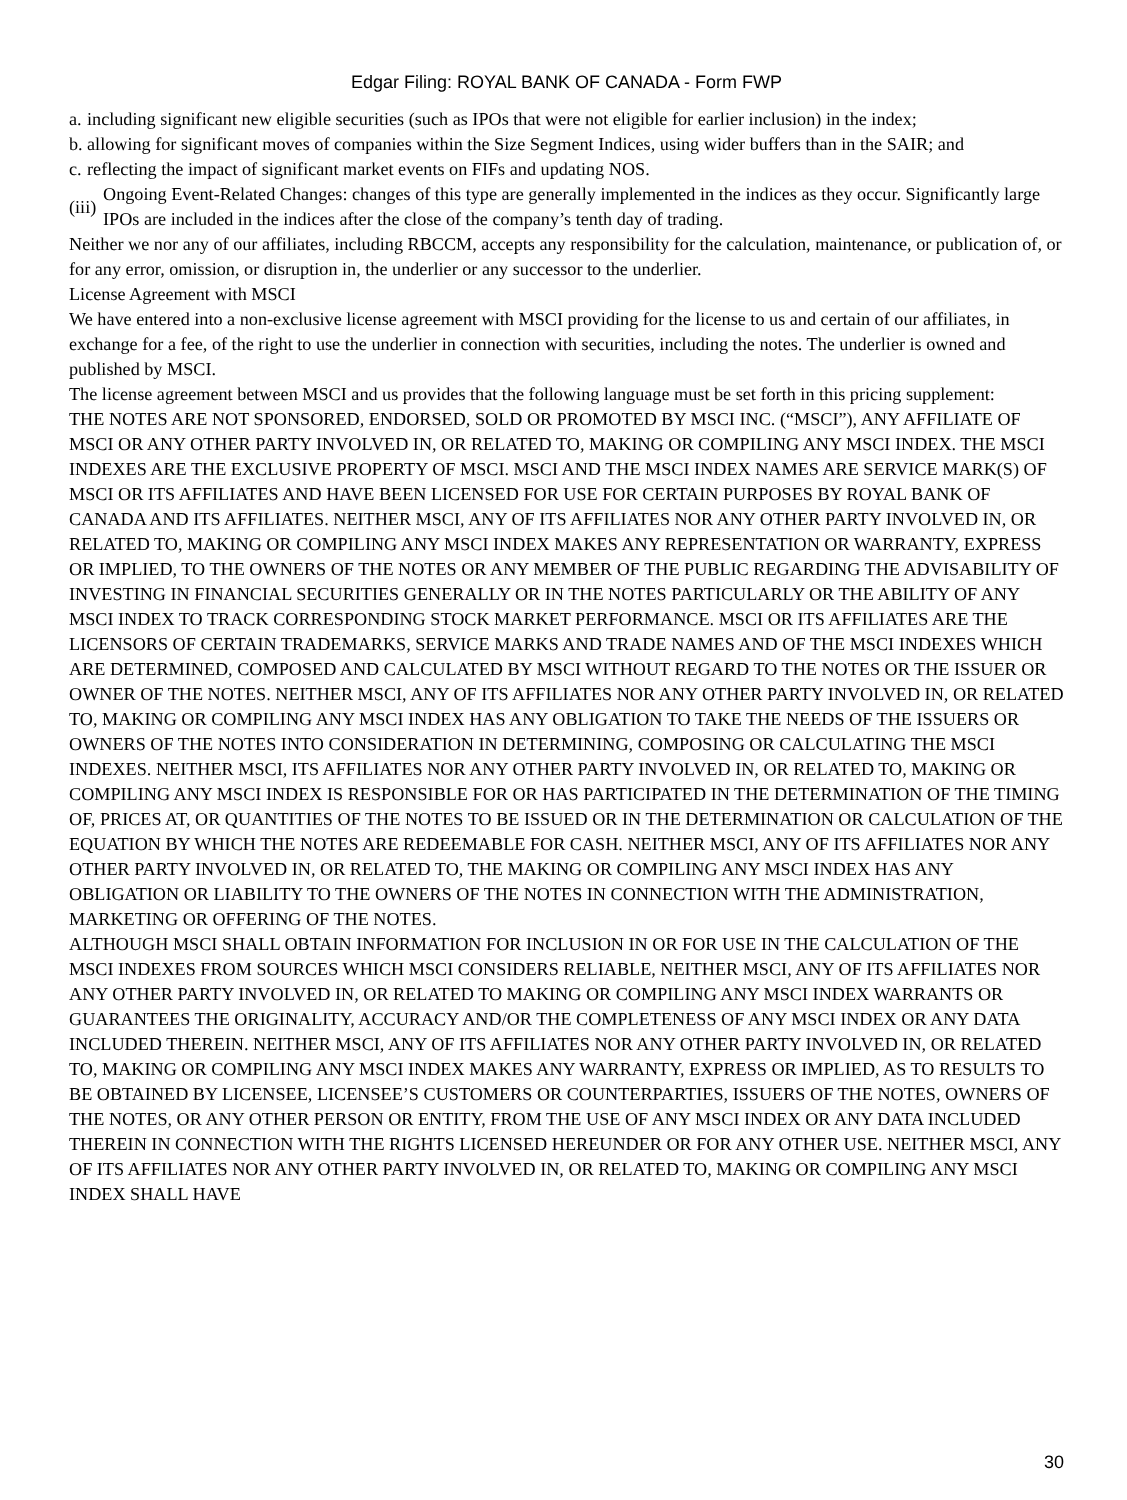Edgar Filing: ROYAL BANK OF CANADA - Form FWP
a. including significant new eligible securities (such as IPOs that were not eligible for earlier inclusion) in the index;
b. allowing for significant moves of companies within the Size Segment Indices, using wider buffers than in the SAIR; and
c. reflecting the impact of significant market events on FIFs and updating NOS.
(iii) Ongoing Event-Related Changes: changes of this type are generally implemented in the indices as they occur. Significantly large IPOs are included in the indices after the close of the company’s tenth day of trading.
Neither we nor any of our affiliates, including RBCCM, accepts any responsibility for the calculation, maintenance, or publication of, or for any error, omission, or disruption in, the underlier or any successor to the underlier.
License Agreement with MSCI
We have entered into a non-exclusive license agreement with MSCI providing for the license to us and certain of our affiliates, in exchange for a fee, of the right to use the underlier in connection with securities, including the notes. The underlier is owned and published by MSCI.
The license agreement between MSCI and us provides that the following language must be set forth in this pricing supplement:
THE NOTES ARE NOT SPONSORED, ENDORSED, SOLD OR PROMOTED BY MSCI INC. (“MSCI”), ANY AFFILIATE OF MSCI OR ANY OTHER PARTY INVOLVED IN, OR RELATED TO, MAKING OR COMPILING ANY MSCI INDEX. THE MSCI INDEXES ARE THE EXCLUSIVE PROPERTY OF MSCI. MSCI AND THE MSCI INDEX NAMES ARE SERVICE MARK(S) OF MSCI OR ITS AFFILIATES AND HAVE BEEN LICENSED FOR USE FOR CERTAIN PURPOSES BY ROYAL BANK OF CANADA AND ITS AFFILIATES. NEITHER MSCI, ANY OF ITS AFFILIATES NOR ANY OTHER PARTY INVOLVED IN, OR RELATED TO, MAKING OR COMPILING ANY MSCI INDEX MAKES ANY REPRESENTATION OR WARRANTY, EXPRESS OR IMPLIED, TO THE OWNERS OF THE NOTES OR ANY MEMBER OF THE PUBLIC REGARDING THE ADVISABILITY OF INVESTING IN FINANCIAL SECURITIES GENERALLY OR IN THE NOTES PARTICULARLY OR THE ABILITY OF ANY MSCI INDEX TO TRACK CORRESPONDING STOCK MARKET PERFORMANCE. MSCI OR ITS AFFILIATES ARE THE LICENSORS OF CERTAIN TRADEMARKS, SERVICE MARKS AND TRADE NAMES AND OF THE MSCI INDEXES WHICH ARE DETERMINED, COMPOSED AND CALCULATED BY MSCI WITHOUT REGARD TO THE NOTES OR THE ISSUER OR OWNER OF THE NOTES. NEITHER MSCI, ANY OF ITS AFFILIATES NOR ANY OTHER PARTY INVOLVED IN, OR RELATED TO, MAKING OR COMPILING ANY MSCI INDEX HAS ANY OBLIGATION TO TAKE THE NEEDS OF THE ISSUERS OR OWNERS OF THE NOTES INTO CONSIDERATION IN DETERMINING, COMPOSING OR CALCULATING THE MSCI INDEXES. NEITHER MSCI, ITS AFFILIATES NOR ANY OTHER PARTY INVOLVED IN, OR RELATED TO, MAKING OR COMPILING ANY MSCI INDEX IS RESPONSIBLE FOR OR HAS PARTICIPATED IN THE DETERMINATION OF THE TIMING OF, PRICES AT, OR QUANTITIES OF THE NOTES TO BE ISSUED OR IN THE DETERMINATION OR CALCULATION OF THE EQUATION BY WHICH THE NOTES ARE REDEEMABLE FOR CASH. NEITHER MSCI, ANY OF ITS AFFILIATES NOR ANY OTHER PARTY INVOLVED IN, OR RELATED TO, THE MAKING OR COMPILING ANY MSCI INDEX HAS ANY OBLIGATION OR LIABILITY TO THE OWNERS OF THE NOTES IN CONNECTION WITH THE ADMINISTRATION, MARKETING OR OFFERING OF THE NOTES.
ALTHOUGH MSCI SHALL OBTAIN INFORMATION FOR INCLUSION IN OR FOR USE IN THE CALCULATION OF THE MSCI INDEXES FROM SOURCES WHICH MSCI CONSIDERS RELIABLE, NEITHER MSCI, ANY OF ITS AFFILIATES NOR ANY OTHER PARTY INVOLVED IN, OR RELATED TO MAKING OR COMPILING ANY MSCI INDEX WARRANTS OR GUARANTEES THE ORIGINALITY, ACCURACY AND/OR THE COMPLETENESS OF ANY MSCI INDEX OR ANY DATA INCLUDED THEREIN. NEITHER MSCI, ANY OF ITS AFFILIATES NOR ANY OTHER PARTY INVOLVED IN, OR RELATED TO, MAKING OR COMPILING ANY MSCI INDEX MAKES ANY WARRANTY, EXPRESS OR IMPLIED, AS TO RESULTS TO BE OBTAINED BY LICENSEE, LICENSEE’S CUSTOMERS OR COUNTERPARTIES, ISSUERS OF THE NOTES, OWNERS OF THE NOTES, OR ANY OTHER PERSON OR ENTITY, FROM THE USE OF ANY MSCI INDEX OR ANY DATA INCLUDED THEREIN IN CONNECTION WITH THE RIGHTS LICENSED HEREUNDER OR FOR ANY OTHER USE. NEITHER MSCI, ANY OF ITS AFFILIATES NOR ANY OTHER PARTY INVOLVED IN, OR RELATED TO, MAKING OR COMPILING ANY MSCI INDEX SHALL HAVE
30